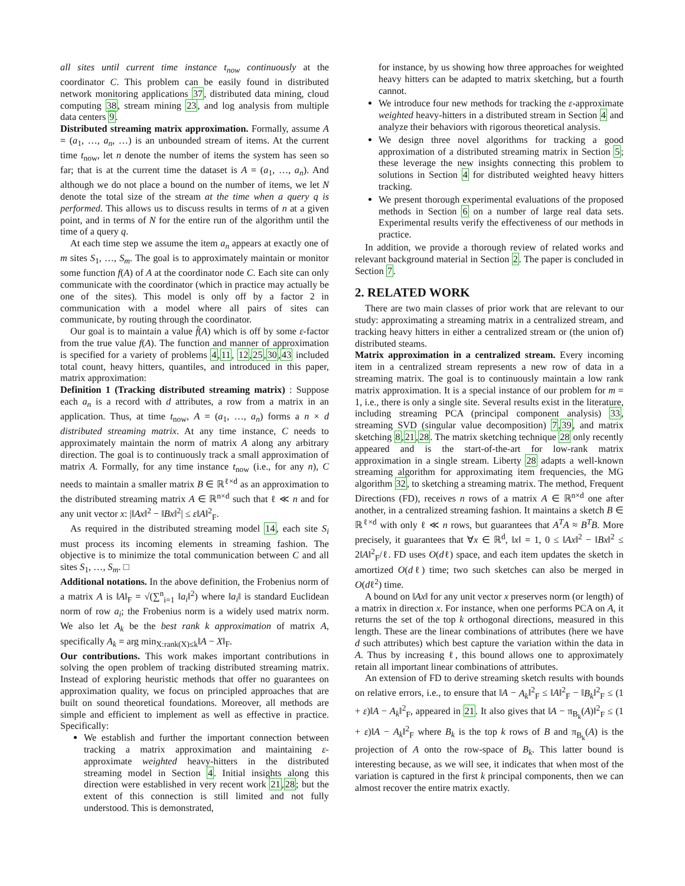all sites until current time instance t<sub>now</sub> continuously at the coordinator C. This problem can be easily found in distributed network monitoring applications 37, distributed data mining, cloud computing 38, stream mining 23, and log analysis from multiple data centers 9.
Distributed streaming matrix approximation. Formally, assume A = (a<sub>1</sub>, …, a<sub>n</sub>, …) is an unbounded stream of items. At the current time t<sub>now</sub>, let n denote the number of items the system has seen so far; that is at the current time the dataset is A = (a<sub>1</sub>, …, a<sub>n</sub>). And although we do not place a bound on the number of items, we let N denote the total size of the stream at the time when a query q is performed. This allows us to discuss results in terms of n at a given point, and in terms of N for the entire run of the algorithm until the time of a query q.
At each time step we assume the item a<sub>n</sub> appears at exactly one of m sites S<sub>1</sub>, …, S<sub>m</sub>. The goal is to approximately maintain or monitor some function f(A) of A at the coordinator node C. Each site can only communicate with the coordinator (which in practice may actually be one of the sites). This model is only off by a factor 2 in communication with a model where all pairs of sites can communicate, by routing through the coordinator.
Our goal is to maintain a value f̂(A) which is off by some ε-factor from the true value f(A). The function and manner of approximation is specified for a variety of problems 4,11, 12,25,30,43 included total count, heavy hitters, quantiles, and introduced in this paper, matrix approximation:
Definition 1 (Tracking distributed streaming matrix) : Suppose each a<sub>n</sub> is a record with d attributes, a row from a matrix in an application. Thus, at time t<sub>now</sub>, A = (a<sub>1</sub>, …, a<sub>n</sub>) forms a n × d distributed streaming matrix. At any time instance, C needs to approximately maintain the norm of matrix A along any arbitrary direction. The goal is to continuously track a small approximation of matrix A. Formally, for any time instance t<sub>now</sub> (i.e., for any n), C needs to maintain a smaller matrix B ∈ ℝ<sup>ℓ×d</sup> as an approximation to the distributed streaming matrix A ∈ ℝ<sup>n×d</sup> such that ℓ ≪ n and for any unit vector x: |‖Ax‖<sup>2</sup> − ‖Bx‖<sup>2</sup>| ≤ ε‖A‖<sup>2</sup><sub>F</sub>.
As required in the distributed streaming model 14, each site S<sub>i</sub> must process its incoming elements in streaming fashion. The objective is to minimize the total communication between C and all sites S<sub>1</sub>, …, S<sub>m</sub>. □
Additional notations. In the above definition, the Frobenius norm of a matrix A is ‖A‖<sub>F</sub> = √(∑<sup>n</sup><sub>i=1</sub> ‖a<sub>i</sub>‖<sup>2</sup>) where ‖a<sub>i</sub>‖ is standard Euclidean norm of row a<sub>i</sub>; the Frobenius norm is a widely used matrix norm. We also let A<sub>k</sub> be the best rank k approximation of matrix A, specifically A<sub>k</sub> = arg min<sub>X:rank(X)≤k</sub>‖A − X‖<sub>F</sub>.
Our contributions. This work makes important contributions in solving the open problem of tracking distributed streaming matrix. Instead of exploring heuristic methods that offer no guarantees on approximation quality, we focus on principled approaches that are built on sound theoretical foundations. Moreover, all methods are simple and efficient to implement as well as effective in practice. Specifically:
We establish and further the important connection between tracking a matrix approximation and maintaining ε-approximate weighted heavy-hitters in the distributed streaming model in Section 4. Initial insights along this direction were established in very recent work 21,28; but the extent of this connection is still limited and not fully understood. This is demonstrated,
for instance, by us showing how three approaches for weighted heavy hitters can be adapted to matrix sketching, but a fourth cannot.
We introduce four new methods for tracking the ε-approximate weighted heavy-hitters in a distributed stream in Section 4 and analyze their behaviors with rigorous theoretical analysis.
We design three novel algorithms for tracking a good approximation of a distributed streaming matrix in Section 5; these leverage the new insights connecting this problem to solutions in Section 4 for distributed weighted heavy hitters tracking.
We present thorough experimental evaluations of the proposed methods in Section 6 on a number of large real data sets. Experimental results verify the effectiveness of our methods in practice.
In addition, we provide a thorough review of related works and relevant background material in Section 2. The paper is concluded in Section 7.
2. RELATED WORK
There are two main classes of prior work that are relevant to our study: approximating a streaming matrix in a centralized stream, and tracking heavy hitters in either a centralized stream or (the union of) distributed steams.
Matrix approximation in a centralized stream. Every incoming item in a centralized stream represents a new row of data in a streaming matrix. The goal is to continuously maintain a low rank matrix approximation. It is a special instance of our problem for m = 1, i.e., there is only a single site. Several results exist in the literature, including streaming PCA (principal component analysis) 33, streaming SVD (singular value decomposition) 7,39, and matrix sketching 8,21,28. The matrix sketching technique 28 only recently appeared and is the start-of-the-art for low-rank matrix approximation in a single stream. Liberty 28 adapts a well-known streaming algorithm for approximating item frequencies, the MG algorithm 32, to sketching a streaming matrix. The method, Frequent Directions (FD), receives n rows of a matrix A ∈ ℝ<sup>n×d</sup> one after another, in a centralized streaming fashion. It maintains a sketch B ∈ ℝ<sup>ℓ×d</sup> with only ℓ ≪ n rows, but guarantees that A<sup>T</sup>A ≈ B<sup>T</sup>B. More precisely, it guarantees that ∀x ∈ ℝ<sup>d</sup>, ‖x‖ = 1, 0 ≤ ‖Ax‖<sup>2</sup> − ‖Bx‖<sup>2</sup> ≤ 2‖A‖<sup>2</sup><sub>F</sub>/ℓ. FD uses O(dℓ) space, and each item updates the sketch in amortized O(dℓ) time; two such sketches can also be merged in O(dℓ<sup>2</sup>) time.
A bound on ‖Ax‖ for any unit vector x preserves norm (or length) of a matrix in direction x. For instance, when one performs PCA on A, it returns the set of the top k orthogonal directions, measured in this length. These are the linear combinations of attributes (here we have d such attributes) which best capture the variation within the data in A. Thus by increasing ℓ, this bound allows one to approximately retain all important linear combinations of attributes.
An extension of FD to derive streaming sketch results with bounds on relative errors, i.e., to ensure that ‖A − A<sub>k</sub>‖<sup>2</sup><sub>F</sub> ≤ ‖A‖<sup>2</sup><sub>F</sub> − ‖B<sub>k</sub>‖<sup>2</sup><sub>F</sub> ≤ (1 + ε)‖A − A<sub>k</sub>‖<sup>2</sup><sub>F</sub>, appeared in 21. It also gives that ‖A − π<sub>B<sub>k</sub></sub>(A)‖<sup>2</sup><sub>F</sub> ≤ (1 + ε)‖A − A<sub>k</sub>‖<sup>2</sup><sub>F</sub> where B<sub>k</sub> is the top k rows of B and π<sub>B<sub>k</sub></sub>(A) is the projection of A onto the row-space of B<sub>k</sub>. This latter bound is interesting because, as we will see, it indicates that when most of the variation is captured in the first k principal components, then we can almost recover the entire matrix exactly.